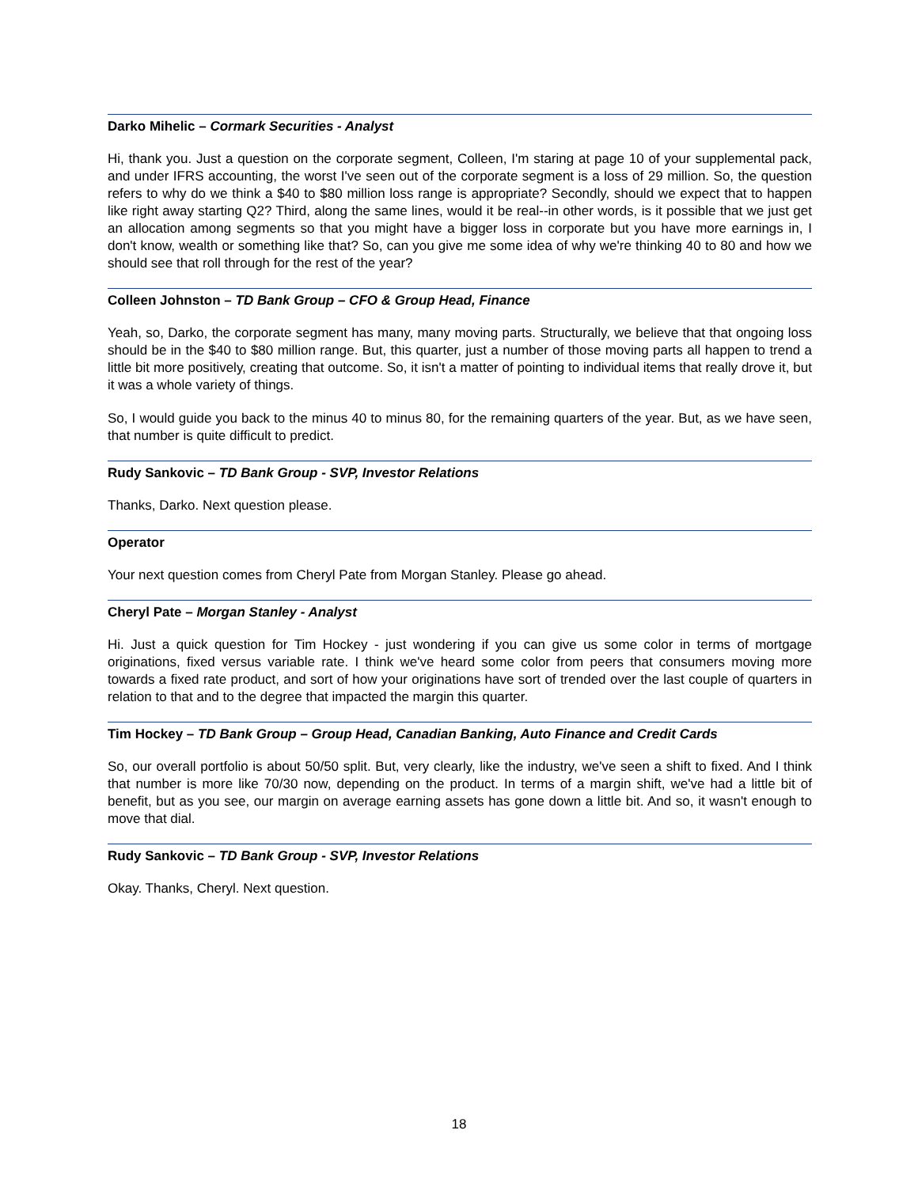Darko Mihelic – Cormark Securities - Analyst
Hi, thank you. Just a question on the corporate segment, Colleen, I'm staring at page 10 of your supplemental pack, and under IFRS accounting, the worst I've seen out of the corporate segment is a loss of 29 million. So, the question refers to why do we think a $40 to $80 million loss range is appropriate? Secondly, should we expect that to happen like right away starting Q2? Third, along the same lines, would it be real--in other words, is it possible that we just get an allocation among segments so that you might have a bigger loss in corporate but you have more earnings in, I don't know, wealth or something like that? So, can you give me some idea of why we're thinking 40 to 80 and how we should see that roll through for the rest of the year?
Colleen Johnston – TD Bank Group – CFO & Group Head, Finance
Yeah, so, Darko, the corporate segment has many, many moving parts. Structurally, we believe that that ongoing loss should be in the $40 to $80 million range. But, this quarter, just a number of those moving parts all happen to trend a little bit more positively, creating that outcome. So, it isn't a matter of pointing to individual items that really drove it, but it was a whole variety of things.
So, I would guide you back to the minus 40 to minus 80, for the remaining quarters of the year. But, as we have seen, that number is quite difficult to predict.
Rudy Sankovic – TD Bank Group - SVP, Investor Relations
Thanks, Darko. Next question please.
Operator
Your next question comes from Cheryl Pate from Morgan Stanley. Please go ahead.
Cheryl Pate – Morgan Stanley - Analyst
Hi. Just a quick question for Tim Hockey - just wondering if you can give us some color in terms of mortgage originations, fixed versus variable rate. I think we've heard some color from peers that consumers moving more towards a fixed rate product, and sort of how your originations have sort of trended over the last couple of quarters in relation to that and to the degree that impacted the margin this quarter.
Tim Hockey – TD Bank Group – Group Head, Canadian Banking, Auto Finance and Credit Cards
So, our overall portfolio is about 50/50 split. But, very clearly, like the industry, we've seen a shift to fixed. And I think that number is more like 70/30 now, depending on the product. In terms of a margin shift, we've had a little bit of benefit, but as you see, our margin on average earning assets has gone down a little bit. And so, it wasn't enough to move that dial.
Rudy Sankovic – TD Bank Group - SVP, Investor Relations
Okay. Thanks, Cheryl. Next question.
18